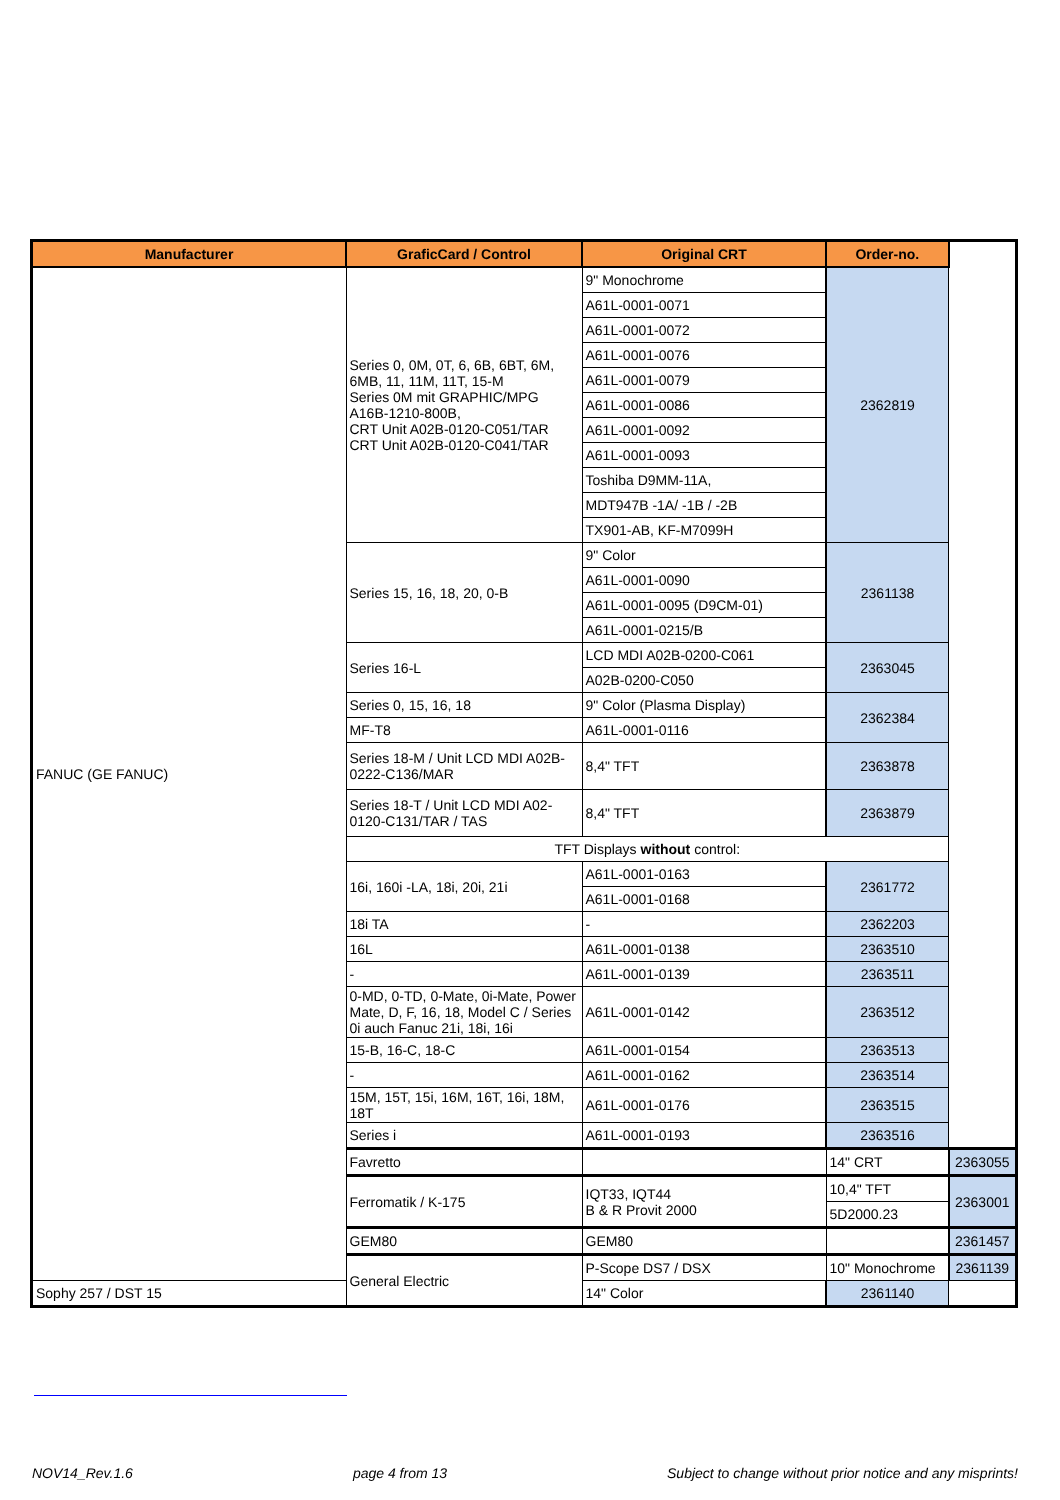| Manufacturer | GraficCard / Control | Original CRT | Order-no. | |
| --- | --- | --- | --- | --- |
| FANUC (GE FANUC) | Series 0, 0M, 0T, 6, 6B, 6BT, 6M, 6MB, 11, 11M, 11T, 15-M Series 0M mit GRAPHIC/MPG A16B-1210-800B, CRT Unit A02B-0120-C051/TAR CRT Unit A02B-0120-C041/TAR | 9" Monochrome | 2362819 | |
| | | A61L-0001-0071 | | |
| | | A61L-0001-0072 | | |
| | | A61L-0001-0076 | | |
| | | A61L-0001-0079 | | |
| | | A61L-0001-0086 | | |
| | | A61L-0001-0092 | | |
| | | A61L-0001-0093 | | |
| | | Toshiba D9MM-11A, | | |
| | | MDT947B -1A/ -1B / -2B | | |
| | | TX901-AB, KF-M7099H | | |
| | Series 15, 16, 18, 20, 0-B | 9" Color | 2361138 | |
| | | A61L-0001-0090 | | |
| | | A61L-0001-0095 (D9CM-01) | | |
| | | A61L-0001-0215/B | | |
| | Series 16-L | LCD MDI A02B-0200-C061 | 2363045 | |
| | | A02B-0200-C050 | | |
| | Series 0, 15, 16, 18 | 9" Color (Plasma Display) | 2362384 | |
| | MF-T8 | A61L-0001-0116 | | |
| | Series 18-M / Unit LCD MDI A02B-0222-C136/MAR | 8,4" TFT | 2363878 | |
| | Series 18-T / Unit LCD MDI A02-0120-C131/TAR / TAS | 8,4" TFT | 2363879 | |
| | TFT Displays without control: | | | |
| | 16i, 160i -LA, 18i, 20i, 21i | A61L-0001-0163 | 2361772 | |
| | | A61L-0001-0168 | | |
| | 18i TA | - | 2362203 | |
| | 16L | A61L-0001-0138 | 2363510 | |
| | - | A61L-0001-0139 | 2363511 | |
| | 0-MD, 0-TD, 0-Mate, 0i-Mate, Power Mate, D, F, 16, 18, Model C / Series 0i auch Fanuc 21i, 18i, 16i | A61L-0001-0142 | 2363512 | |
| | 15-B, 16-C, 18-C | A61L-0001-0154 | 2363513 | |
| | - | A61L-0001-0162 | 2363514 | |
| | 15M, 15T, 15i, 16M, 16T, 16i, 18M, 18T | A61L-0001-0176 | 2363515 | |
| | Series i | A61L-0001-0193 | 2363516 | |
| | Favretto | | 14" CRT | 2363055 |
| | Ferromatik / K-175 | IQT33, IQT44 B & R Provit 2000 | 10,4" TFT | 2363001 |
| | | | 5D2000.23 | |
| | GEM80 | GEM80 | | 2361457 |
| | General Electric | P-Scope DS7 / DSX | 10" Monochrome | 2361139 |
| Sophy 257 / DST 15 | | 14" Color | 2361140 | |
NOV14_Rev.1.6 page 4 from 13 Subject to change without prior notice and any misprints!